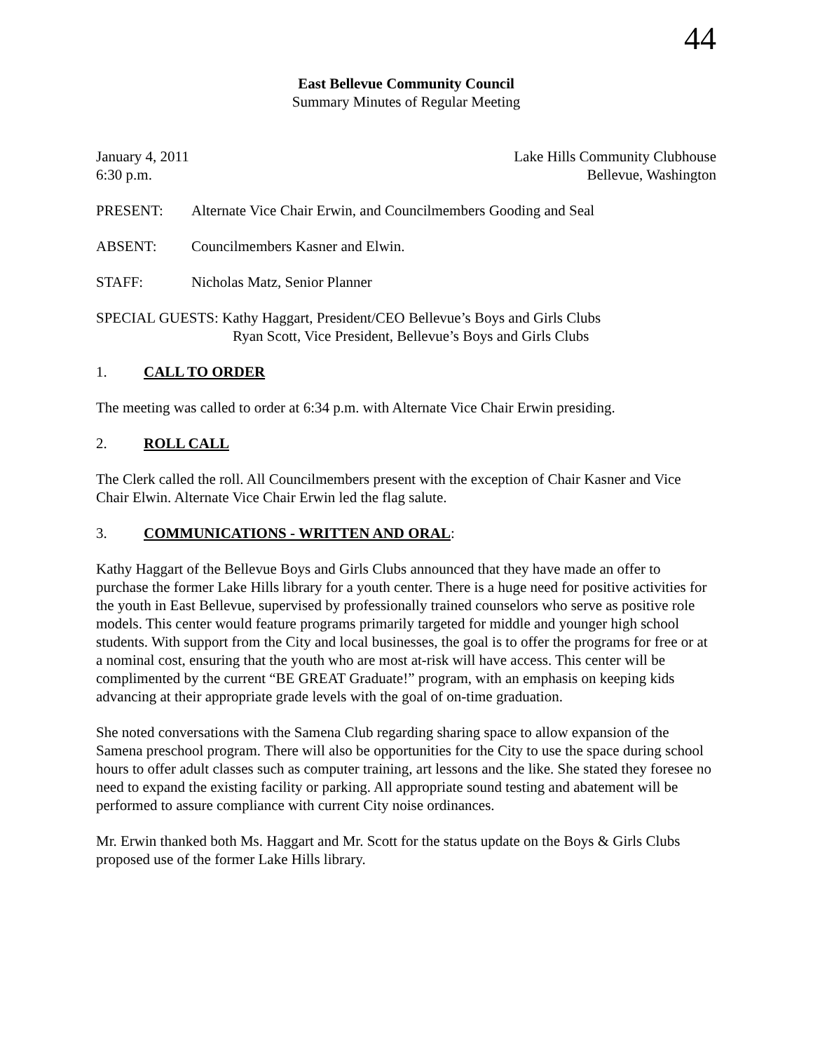44
East Bellevue Community Council
Summary Minutes of Regular Meeting
January 4, 2011 Lake Hills Community Clubhouse
6:30 p.m. Bellevue, Washington
PRESENT: Alternate Vice Chair Erwin, and Councilmembers Gooding and Seal
ABSENT: Councilmembers Kasner and Elwin.
STAFF: Nicholas Matz, Senior Planner
SPECIAL GUESTS: Kathy Haggart, President/CEO Bellevue’s Boys and Girls Clubs
Ryan Scott, Vice President, Bellevue’s Boys and Girls Clubs
1. CALL TO ORDER
The meeting was called to order at 6:34 p.m. with Alternate Vice Chair Erwin presiding.
2. ROLL CALL
The Clerk called the roll. All Councilmembers present with the exception of Chair Kasner and Vice Chair Elwin. Alternate Vice Chair Erwin led the flag salute.
3. COMMUNICATIONS - WRITTEN AND ORAL:
Kathy Haggart of the Bellevue Boys and Girls Clubs announced that they have made an offer to purchase the former Lake Hills library for a youth center. There is a huge need for positive activities for the youth in East Bellevue, supervised by professionally trained counselors who serve as positive role models. This center would feature programs primarily targeted for middle and younger high school students. With support from the City and local businesses, the goal is to offer the programs for free or at a nominal cost, ensuring that the youth who are most at-risk will have access. This center will be complimented by the current “BE GREAT Graduate!” program, with an emphasis on keeping kids advancing at their appropriate grade levels with the goal of on-time graduation.
She noted conversations with the Samena Club regarding sharing space to allow expansion of the Samena preschool program. There will also be opportunities for the City to use the space during school hours to offer adult classes such as computer training, art lessons and the like. She stated they foresee no need to expand the existing facility or parking. All appropriate sound testing and abatement will be performed to assure compliance with current City noise ordinances.
Mr. Erwin thanked both Ms. Haggart and Mr. Scott for the status update on the Boys & Girls Clubs proposed use of the former Lake Hills library.